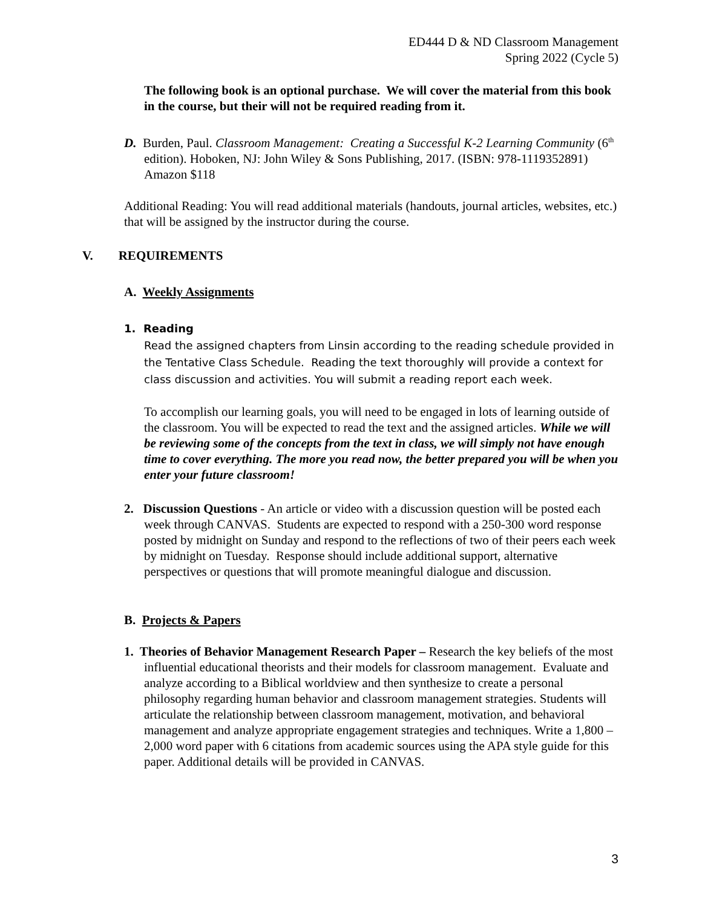ED444 D & ND Classroom Management
Spring 2022 (Cycle 5)
The following book is an optional purchase. We will cover the material from this book in the course, but their will not be required reading from it.
D. Burden, Paul. Classroom Management: Creating a Successful K-2 Learning Community (6<sup>th</sup> edition). Hoboken, NJ: John Wiley & Sons Publishing, 2017. (ISBN: 978-1119352891) Amazon $118
Additional Reading: You will read additional materials (handouts, journal articles, websites, etc.) that will be assigned by the instructor during the course.
V. REQUIREMENTS
A. Weekly Assignments
1. Reading
Read the assigned chapters from Linsin according to the reading schedule provided in the Tentative Class Schedule. Reading the text thoroughly will provide a context for class discussion and activities. You will submit a reading report each week.
To accomplish our learning goals, you will need to be engaged in lots of learning outside of the classroom. You will be expected to read the text and the assigned articles. While we will be reviewing some of the concepts from the text in class, we will simply not have enough time to cover everything. The more you read now, the better prepared you will be when you enter your future classroom!
2. Discussion Questions - An article or video with a discussion question will be posted each week through CANVAS. Students are expected to respond with a 250-300 word response posted by midnight on Sunday and respond to the reflections of two of their peers each week by midnight on Tuesday. Response should include additional support, alternative perspectives or questions that will promote meaningful dialogue and discussion.
B. Projects & Papers
1. Theories of Behavior Management Research Paper – Research the key beliefs of the most influential educational theorists and their models for classroom management. Evaluate and analyze according to a Biblical worldview and then synthesize to create a personal philosophy regarding human behavior and classroom management strategies. Students will articulate the relationship between classroom management, motivation, and behavioral management and analyze appropriate engagement strategies and techniques. Write a 1,800 – 2,000 word paper with 6 citations from academic sources using the APA style guide for this paper. Additional details will be provided in CANVAS.
3